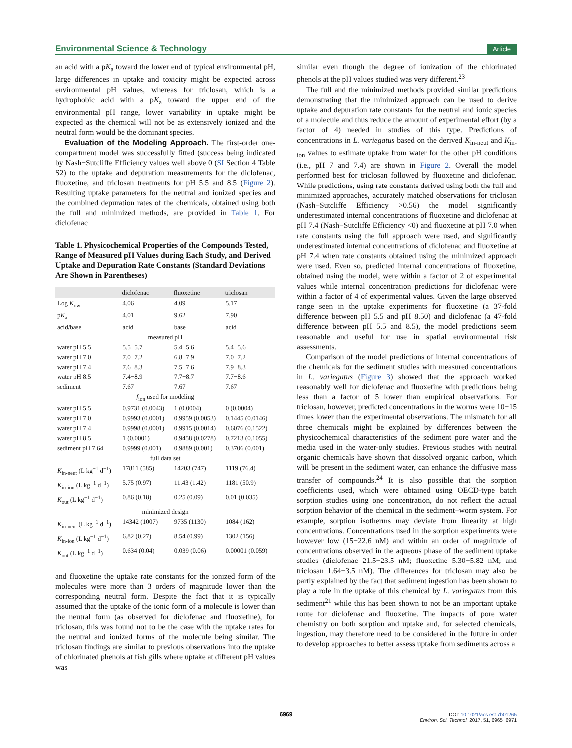Environmental Science & Technology Article
an acid with a pK<sub>a</sub> toward the lower end of typical environmental pH, large differences in uptake and toxicity might be expected across environmental pH values, whereas for triclosan, which is a hydrophobic acid with a pK<sub>a</sub> toward the upper end of the environmental pH range, lower variability in uptake might be expected as the chemical will not be as extensively ionized and the neutral form would be the dominant species.
Evaluation of the Modeling Approach. The first-order one-compartment model was successfully fitted (success being indicated by Nash−Sutcliffe Efficiency values well above 0 (SI Section 4 Table S2) to the uptake and depuration measurements for the diclofenac, fluoxetine, and triclosan treatments for pH 5.5 and 8.5 (Figure 2). Resulting uptake parameters for the neutral and ionized species and the combined depuration rates of the chemicals, obtained using both the full and minimized methods, are provided in Table 1. For diclofenac
Table 1. Physicochemical Properties of the Compounds Tested, Range of Measured pH Values during Each Study, and Derived Uptake and Depuration Rate Constants (Standard Deviations Are Shown in Parentheses)
| | diclofenac | fluoxetine | triclosan |
| --- | --- | --- | --- |
| Log K<sub>ow</sub> | 4.06 | 4.09 | 5.17 |
| p K<sub>a</sub> | 4.01 | 9.62 | 7.90 |
| acid/base | acid | base | acid |
| measured pH | | | |
| water pH 5.5 | 5.5−5.7 | 5.4−5.6 | 5.4−5.6 |
| water pH 7.0 | 7.0−7.2 | 6.8−7.9 | 7.0−7.2 |
| water pH 7.4 | 7.6−8.3 | 7.5−7.6 | 7.9−8.3 |
| water pH 8.5 | 7.4−8.9 | 7.7−8.7 | 7.7−8.6 |
| sediment | 7.67 | 7.67 | 7.67 |
| f<sub>ion</sub> used for modeling | | | |
| water pH 5.5 | 0.9731 (0.0043) | 1 (0.0004) | 0 (0.0004) |
| water pH 7.0 | 0.9993 (0.0001) | 0.9959 (0.0053) | 0.1445 (0.0146) |
| water pH 7.4 | 0.9998 (0.0001) | 0.9915 (0.0014) | 0.6076 (0.1522) |
| water pH 8.5 | 1 (0.0001) | 0.9458 (0.0278) | 0.7213 (0.1055) |
| sediment pH 7.64 | 0.9999 (0.001) | 0.9889 (0.001) | 0.3706 (0.001) |
| full data set | | | |
| K<sub>in-neut</sub> (L kg<sup>−1</sup> d<sup>−1</sup>) | 17811 (585) | 14203 (747) | 1119 (76.4) |
| K<sub>in-ion</sub> (L kg<sup>−1</sup> d<sup>−1</sup>) | 5.75 (0.97) | 11.43 (1.42) | 1181 (50.9) |
| K<sub>out</sub> (L kg<sup>−1</sup> d<sup>−1</sup>) | 0.86 (0.18) | 0.25 (0.09) | 0.01 (0.035) |
| minimized design | | | |
| K<sub>in-neut</sub> (L kg<sup>−1</sup> d<sup>−1</sup>) | 14342 (1007) | 9735 (1130) | 1084 (162) |
| K<sub>in-ion</sub> (L kg<sup>−1</sup> d<sup>−1</sup>) | 6.82 (0.27) | 8.54 (0.99) | 1302 (156) |
| K<sub>out</sub> (L kg<sup>−1</sup> d<sup>−1</sup>) | 0.634 (0.04) | 0.039 (0.06) | 0.00001 (0.059) |
and fluoxetine the uptake rate constants for the ionized form of the molecules were more than 3 orders of magnitude lower than the corresponding neutral form. Despite the fact that it is typically assumed that the uptake of the ionic form of a molecule is lower than the neutral form (as observed for diclofenac and fluoxetine), for triclosan, this was found not to be the case with the uptake rates for the neutral and ionized forms of the molecule being similar. The triclosan findings are similar to previous observations into the uptake of chlorinated phenols at fish gills where uptake at different pH values was
similar even though the degree of ionization of the chlorinated phenols at the pH values studied was very different.<sup>23</sup>
The full and the minimized methods provided similar predictions demonstrating that the minimized approach can be used to derive uptake and depuration rate constants for the neutral and ionic species of a molecule and thus reduce the amount of experimental effort (by a factor of 4) needed in studies of this type. Predictions of concentrations in L. variegatus based on the derived K<sub>in-neut</sub> and K<sub>in-ion</sub> values to estimate uptake from water for the other pH conditions (i.e., pH 7 and 7.4) are shown in Figure 2. Overall the model performed best for triclosan followed by fluoxetine and diclofenac. While predictions, using rate constants derived using both the full and minimized approaches, accurately matched observations for triclosan (Nash−Sutcliffe Efficiency >0.56) the model significantly underestimated internal concentrations of fluoxetine and diclofenac at pH 7.4 (Nash−Sutcliffe Efficiency <0) and fluoxetine at pH 7.0 when rate constants using the full approach were used, and significantly underestimated internal concentrations of diclofenac and fluoxetine at pH 7.4 when rate constants obtained using the minimized approach were used. Even so, predicted internal concentrations of fluoxetine, obtained using the model, were within a factor of 2 of experimental values while internal concentration predictions for diclofenac were within a factor of 4 of experimental values. Given the large observed range seen in the uptake experiments for fluoxetine (a 37-fold difference between pH 5.5 and pH 8.50) and diclofenac (a 47-fold difference between pH 5.5 and 8.5), the model predictions seem reasonable and useful for use in spatial environmental risk assessments.
Comparison of the model predictions of internal concentrations of the chemicals for the sediment studies with measured concentrations in L. variegatus (Figure 3) showed that the approach worked reasonably well for diclofenac and fluoxetine with predictions being less than a factor of 5 lower than empirical observations. For triclosan, however, predicted concentrations in the worms were 10−15 times lower than the experimental observations. The mismatch for all three chemicals might be explained by differences between the physicochemical characteristics of the sediment pore water and the media used in the water-only studies. Previous studies with neutral organic chemicals have shown that dissolved organic carbon, which will be present in the sediment water, can enhance the diffusive mass transfer of compounds.<sup>24</sup> It is also possible that the sorption coefficients used, which were obtained using OECD-type batch sorption studies using one concentration, do not reflect the actual sorption behavior of the chemical in the sediment−worm system. For example, sorption isotherms may deviate from linearity at high concentrations. Concentrations used in the sorption experiments were however low (15−22.6 nM) and within an order of magnitude of concentrations observed in the aqueous phase of the sediment uptake studies (diclofenac 21.5−23.5 nM; fluoxetine 5.30−5.82 nM; and triclosan 1.64−3.5 nM). The differences for triclosan may also be partly explained by the fact that sediment ingestion has been shown to play a role in the uptake of this chemical by L. variegatus from this sediment<sup>21</sup> while this has been shown to not be an important uptake route for diclofenac and fluoxetine. The impacts of pore water chemistry on both sorption and uptake and, for selected chemicals, ingestion, may therefore need to be considered in the future in order to develop approaches to better assess uptake from sediments across a
6969
DOI: 10.1021/acs.est.7b01265
Environ. Sci. Technol. 2017, 51, 6965−6971